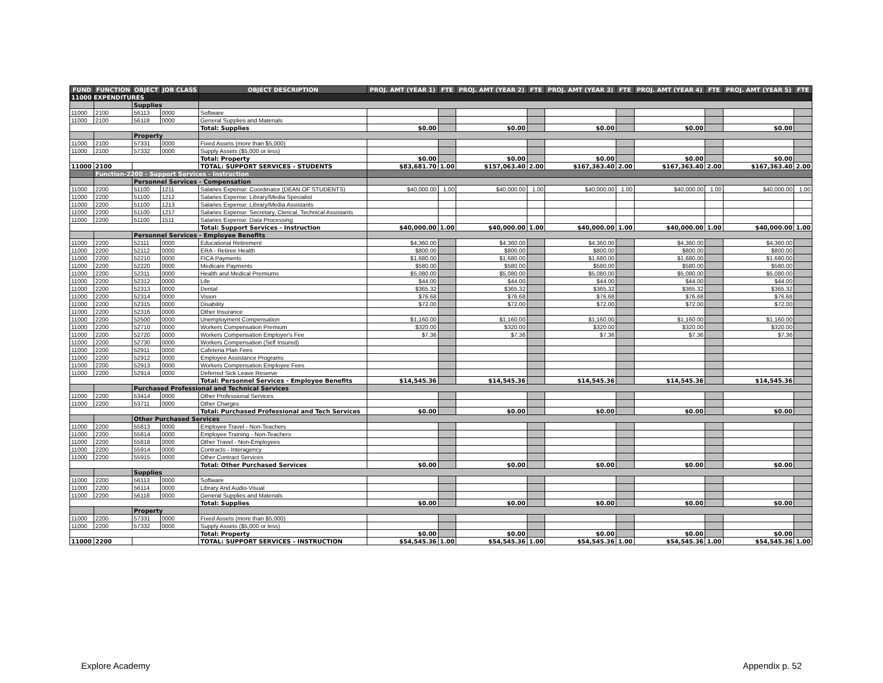| FUND | FUNCTION | OBJECT | JOB CLASS | OBJECT DESCRIPTION | PROJ. AMT (YEAR 1) | FTE | PROJ. AMT (YEAR 2) | FTE | PROJ. AMT (YEAR 3) | FTE | PROJ. AMT (YEAR 4) | FTE | PROJ. AMT (YEAR 5) | FTE |
| --- | --- | --- | --- | --- | --- | --- | --- | --- | --- | --- | --- | --- | --- | --- |
| 11000 EXPENDITURES | | | | | | | | | | | | | | |
| | | Supplies | | | | | | | | | | | | |
| 11000 | 2100 | 56113 | 0000 | Software | | | | | | | | | | |
| 11000 | 2100 | 56118 | 0000 | General Supplies and Materials | | | | | | | | | | |
| | | | | Total: Supplies | $0.00 | | $0.00 | | $0.00 | | $0.00 | | $0.00 | |
| | | Property | | | | | | | | | | | | |
| 11000 | 2100 | 57331 | 0000 | Fixed Assets (more than $5,000) | | | | | | | | | | |
| 11000 | 2100 | 57332 | 0000 | Supply Assets ($5,000 or less) | | | | | | | | | | |
| | | | | Total: Property | $0.00 | | $0.00 | | $0.00 | | $0.00 | | $0.00 | |
| 11000 | 2100 | | | TOTAL: SUPPORT SERVICES - STUDENTS | $83,681.70 | 1.00 | $157,063.40 | 2.00 | $167,363.40 | 2.00 | $167,363.40 | 2.00 | $167,363.40 | 2.00 |
| | Function-2200 - Support Services - Instruction | | | | | | | | | | | | | |
| | | Personnel Services - Compensation | | | | | | | | | | | | |
| 11000 | 2200 | 51100 | 1211 | Salaries Expense: Coordinator (DEAN OF STUDENTS) | $40,000.00 | 1.00 | $40,000.00 | 1.00 | $40,000.00 | 1.00 | $40,000.00 | 1.00 | $40,000.00 | 1.00 |
| 11000 | 2200 | 51100 | 1212 | Salaries Expense: Library/Media Specialist | | | | | | | | | | |
| 11000 | 2200 | 51100 | 1213 | Salaries Expense: Library/Media Assistants | | | | | | | | | | |
| 11000 | 2200 | 51100 | 1217 | Salaries Expense: Secretary, Clerical, Technical Assistants | | | | | | | | | | |
| 11000 | 2200 | 51100 | 1511 | Salaries Expense: Data Processing | | | | | | | | | | |
| | | | | Total: Support Services - Instruction | $40,000.00 | 1.00 | $40,000.00 | 1.00 | $40,000.00 | 1.00 | $40,000.00 | 1.00 | $40,000.00 | 1.00 |
| | | Personnel Services - Employee Benefits | | | | | | | | | | | | |
| 11000 | 2200 | 52111 | 0000 | Educational Retirement | $4,360.00 | | $4,360.00 | | $4,360.00 | | $4,360.00 | | $4,360.00 | |
| 11000 | 2200 | 52112 | 0000 | ERA - Retiree Health | $800.00 | | $800.00 | | $800.00 | | $800.00 | | $800.00 | |
| 11000 | 2200 | 52210 | 0000 | FICA Payments | $1,680.00 | | $1,680.00 | | $1,680.00 | | $1,680.00 | | $1,680.00 | |
| 11000 | 2200 | 52220 | 0000 | Medicare Payments | $580.00 | | $580.00 | | $580.00 | | $580.00 | | $580.00 | |
| 11000 | 2200 | 52311 | 0000 | Health and Medical Premiums | $5,080.00 | | $5,080.00 | | $5,080.00 | | $5,080.00 | | $5,080.00 | |
| 11000 | 2200 | 52312 | 0000 | Life | $44.00 | | $44.00 | | $44.00 | | $44.00 | | $44.00 | |
| 11000 | 2200 | 52313 | 0000 | Dental | $365.32 | | $365.32 | | $365.32 | | $365.32 | | $365.32 | |
| 11000 | 2200 | 52314 | 0000 | Vision | $76.68 | | $76.68 | | $76.68 | | $76.68 | | $76.68 | |
| 11000 | 2200 | 52315 | 0000 | Disability | $72.00 | | $72.00 | | $72.00 | | $72.00 | | $72.00 | |
| 11000 | 2200 | 52316 | 0000 | Other Insurance | | | | | | | | | | |
| 11000 | 2200 | 52500 | 0000 | Unemployment Compensation | $1,160.00 | | $1,160.00 | | $1,160.00 | | $1,160.00 | | $1,160.00 | |
| 11000 | 2200 | 52710 | 0000 | Workers Compensation Premium | $320.00 | | $320.00 | | $320.00 | | $320.00 | | $320.00 | |
| 11000 | 2200 | 52720 | 0000 | Workers Compensation Employer's Fee | $7.36 | | $7.36 | | $7.36 | | $7.36 | | $7.36 | |
| 11000 | 2200 | 52730 | 0000 | Workers Compensation (Self Insured) | | | | | | | | | | |
| 11000 | 2200 | 52911 | 0000 | Cafeteria Plan Fees | | | | | | | | | | |
| 11000 | 2200 | 52912 | 0000 | Employee Assistance Programs | | | | | | | | | | |
| 11000 | 2200 | 52913 | 0000 | Workers Compensation Employee Fees | | | | | | | | | | |
| 11000 | 2200 | 52914 | 0000 | Deferred Sick Leave Reserve | | | | | | | | | | |
| | | | | Total: Personnel Services - Employee Benefits | $14,545.36 | | $14,545.36 | | $14,545.36 | | $14,545.36 | | $14,545.36 | |
| | | Purchased Professional and Technical Services | | | | | | | | | | | | |
| 11000 | 2200 | 53414 | 0000 | Other Professional Services | | | | | | | | | | |
| 11000 | 2200 | 53711 | 0000 | Other Charges | | | | | | | | | | |
| | | | | Total: Purchased Professional and Tech Services | $0.00 | | $0.00 | | $0.00 | | $0.00 | | $0.00 | |
| | | Other Purchased Services | | | | | | | | | | | | |
| 11000 | 2200 | 55813 | 0000 | Employee Travel - Non-Teachers | | | | | | | | | | |
| 11000 | 2200 | 55814 | 0000 | Employee Training - Non-Teachers | | | | | | | | | | |
| 11000 | 2200 | 55818 | 0000 | Other Travel - Non-Employees | | | | | | | | | | |
| 11000 | 2200 | 55914 | 0000 | Contracts - Interagency | | | | | | | | | | |
| 11000 | 2200 | 55915 | 0000 | Other Contract Services | | | | | | | | | | |
| | | | | Total: Other Purchased Services | $0.00 | | $0.00 | | $0.00 | | $0.00 | | $0.00 | |
| | | Supplies | | | | | | | | | | | | |
| 11000 | 2200 | 56113 | 0000 | Software | | | | | | | | | | |
| 11000 | 2200 | 56114 | 0000 | Library And Audio-Visual | | | | | | | | | | |
| 11000 | 2200 | 56118 | 0000 | General Supplies and Materials | | | | | | | | | | |
| | | | | Total: Supplies | $0.00 | | $0.00 | | $0.00 | | $0.00 | | $0.00 | |
| | | Property | | | | | | | | | | | | |
| 11000 | 2200 | 57331 | 0000 | Fixed Assets (more than $5,000) | | | | | | | | | | |
| 11000 | 2200 | 57332 | 0000 | Supply Assets ($5,000 or less) | | | | | | | | | | |
| | | | | Total: Property | $0.00 | | $0.00 | | $0.00 | | $0.00 | | $0.00 | |
| 11000 | 2200 | | | TOTAL: SUPPORT SERVICES - INSTRUCTION | $54,545.36 | 1.00 | $54,545.36 | 1.00 | $54,545.36 | 1.00 | $54,545.36 | 1.00 | $54,545.36 | 1.00 |
Explore Academy Appendix p. 52